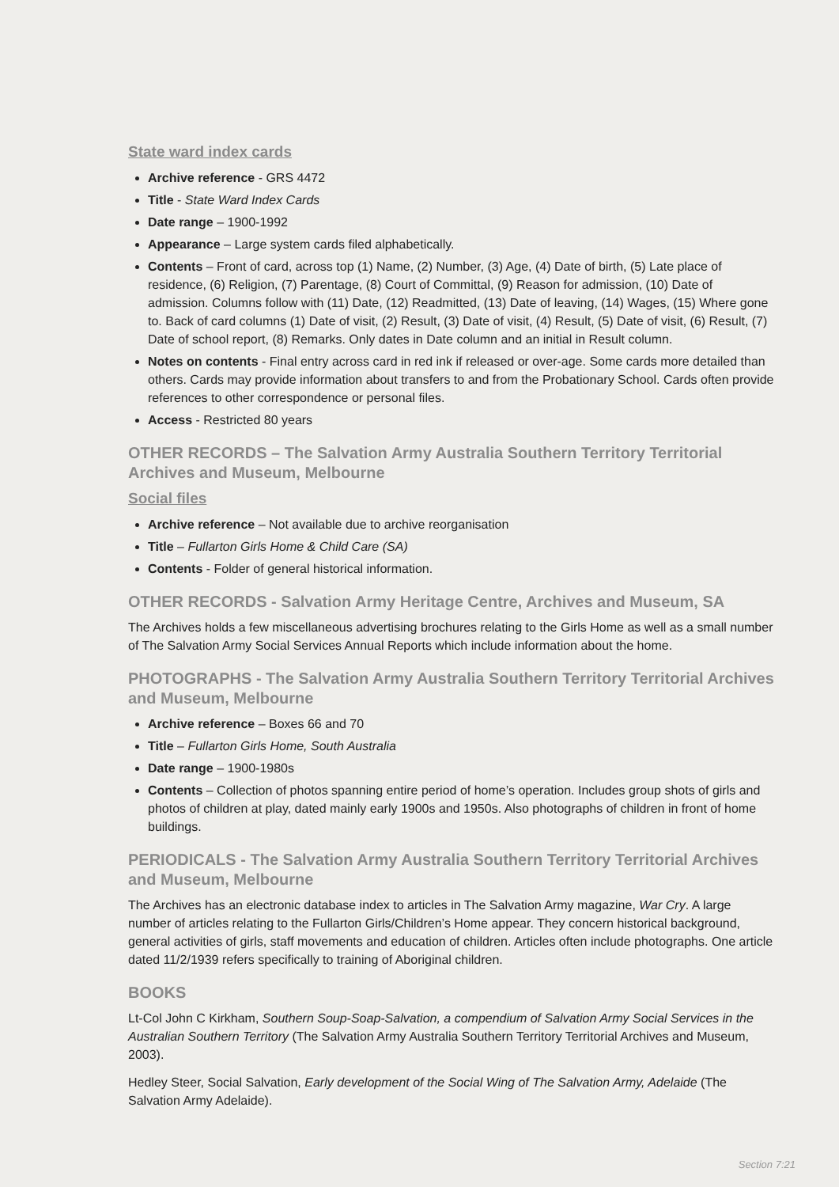State ward index cards
Archive reference - GRS 4472
Title - State Ward Index Cards
Date range – 1900-1992
Appearance – Large system cards filed alphabetically.
Contents – Front of card, across top (1) Name, (2) Number, (3) Age, (4) Date of birth, (5) Late place of residence, (6) Religion, (7) Parentage, (8) Court of Committal, (9) Reason for admission, (10) Date of admission. Columns follow with (11) Date, (12) Readmitted, (13) Date of leaving, (14) Wages, (15) Where gone to. Back of card columns (1) Date of visit, (2) Result, (3) Date of visit, (4) Result, (5) Date of visit, (6) Result, (7) Date of school report, (8) Remarks. Only dates in Date column and an initial in Result column.
Notes on contents - Final entry across card in red ink if released or over-age. Some cards more detailed than others. Cards may provide information about transfers to and from the Probationary School. Cards often provide references to other correspondence or personal files.
Access - Restricted 80 years
OTHER RECORDS – The Salvation Army Australia Southern Territory Territorial Archives and Museum, Melbourne
Social files
Archive reference – Not available due to archive reorganisation
Title – Fullarton Girls Home & Child Care (SA)
Contents - Folder of general historical information.
OTHER RECORDS - Salvation Army Heritage Centre, Archives and Museum, SA
The Archives holds a few miscellaneous advertising brochures relating to the Girls Home as well as a small number of The Salvation Army Social Services Annual Reports which include information about the home.
PHOTOGRAPHS - The Salvation Army Australia Southern Territory Territorial Archives and Museum, Melbourne
Archive reference – Boxes 66 and 70
Title – Fullarton Girls Home, South Australia
Date range – 1900-1980s
Contents – Collection of photos spanning entire period of home’s operation. Includes group shots of girls and photos of children at play, dated mainly early 1900s and 1950s. Also photographs of children in front of home buildings.
PERIODICALS - The Salvation Army Australia Southern Territory Territorial Archives and Museum, Melbourne
The Archives has an electronic database index to articles in The Salvation Army magazine, War Cry. A large number of articles relating to the Fullarton Girls/Children’s Home appear. They concern historical background, general activities of girls, staff movements and education of children. Articles often include photographs. One article dated 11/2/1939 refers specifically to training of Aboriginal children.
BOOKS
Lt-Col John C Kirkham, Southern Soup-Soap-Salvation, a compendium of Salvation Army Social Services in the Australian Southern Territory (The Salvation Army Australia Southern Territory Territorial Archives and Museum, 2003).
Hedley Steer, Social Salvation, Early development of the Social Wing of The Salvation Army, Adelaide (The Salvation Army Adelaide).
Section 7:21